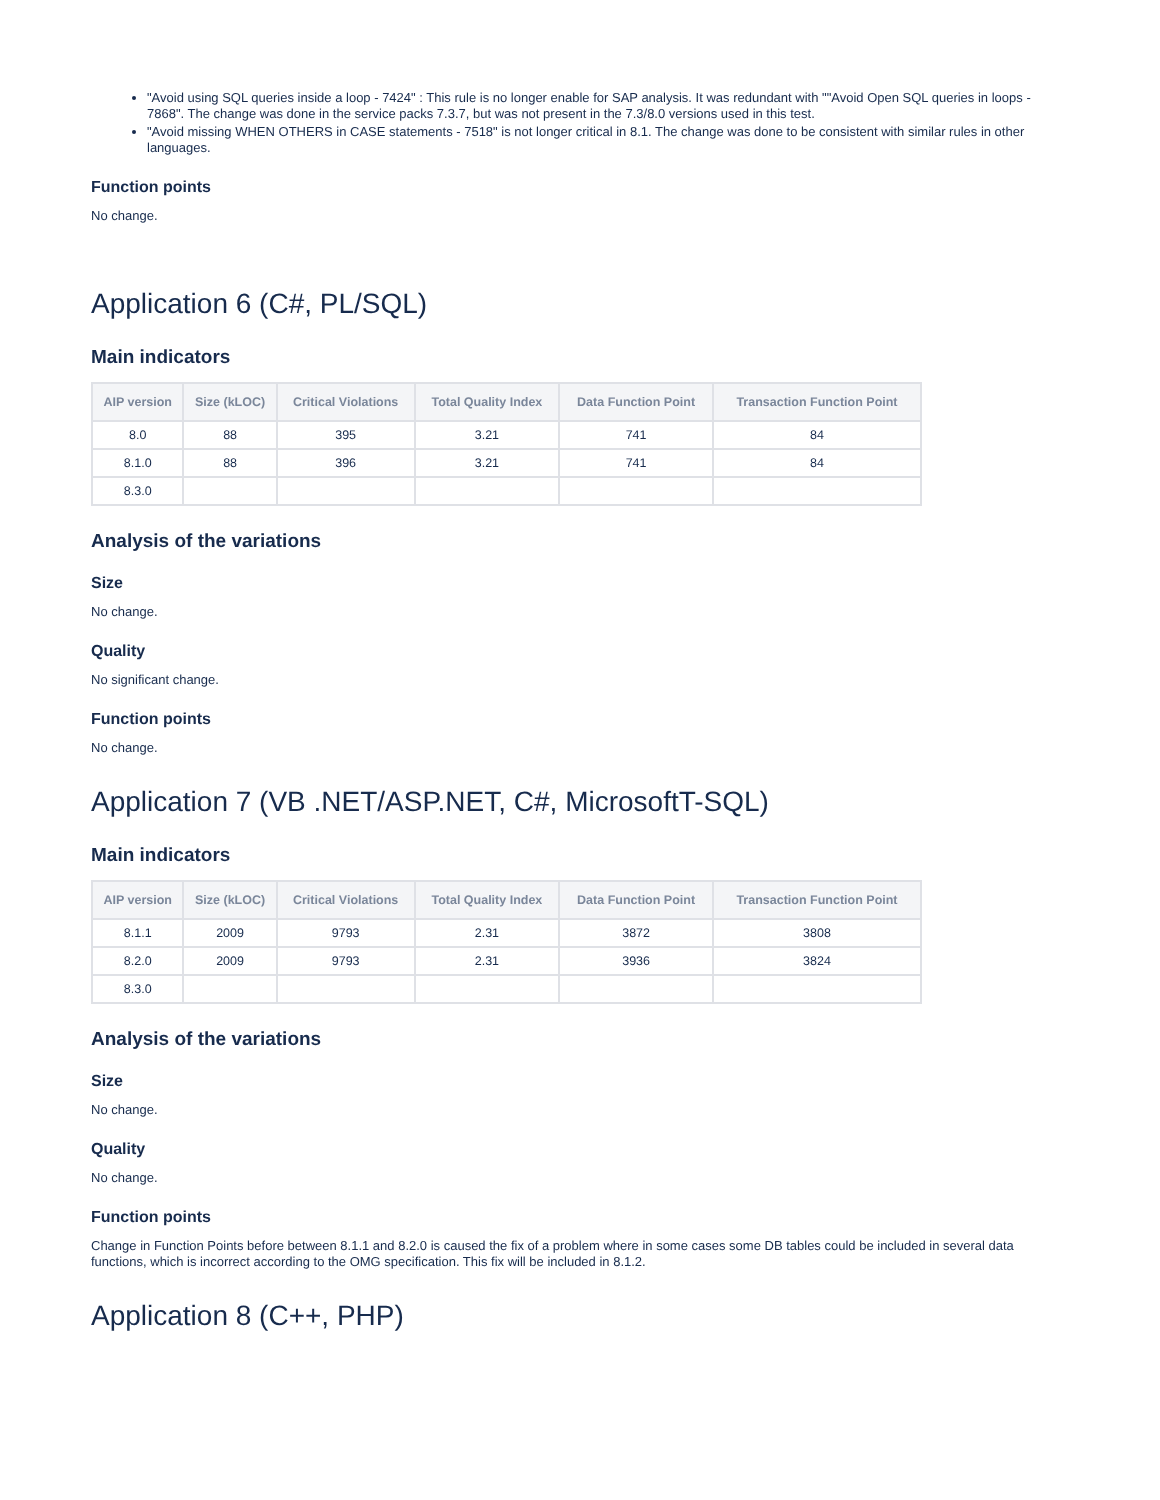"Avoid using SQL queries inside a loop - 7424" : This rule is no longer enable for SAP analysis. It was redundant with ""Avoid Open SQL queries in loops - 7868". The change was done in the service packs 7.3.7, but was not present in the 7.3/8.0 versions used in this test.
"Avoid missing WHEN OTHERS in CASE statements - 7518" is not longer critical in 8.1. The change was done to be consistent with similar rules in other languages.
Function points
No change.
Application 6 (C#, PL/SQL)
Main indicators
| AIP version | Size (kLOC) | Critical Violations | Total Quality Index | Data Function Point | Transaction Function Point |
| --- | --- | --- | --- | --- | --- |
| 8.0 | 88 | 395 | 3.21 | 741 | 84 |
| 8.1.0 | 88 | 396 | 3.21 | 741 | 84 |
| 8.3.0 | | | | | |
Analysis of the variations
Size
No change.
Quality
No significant change.
Function points
No change.
Application 7 (VB .NET/ASP.NET, C#, MicrosoftT-SQL)
Main indicators
| AIP version | Size (kLOC) | Critical Violations | Total Quality Index | Data Function Point | Transaction Function Point |
| --- | --- | --- | --- | --- | --- |
| 8.1.1 | 2009 | 9793 | 2.31 | 3872 | 3808 |
| 8.2.0 | 2009 | 9793 | 2.31 | 3936 | 3824 |
| 8.3.0 | | | | | |
Analysis of the variations
Size
No change.
Quality
No change.
Function points
Change in Function Points before between 8.1.1 and 8.2.0 is caused the fix of a problem where in some cases some DB tables could be included in several data functions, which is incorrect according to the OMG specification. This fix will be included in 8.1.2.
Application 8 (C++, PHP)